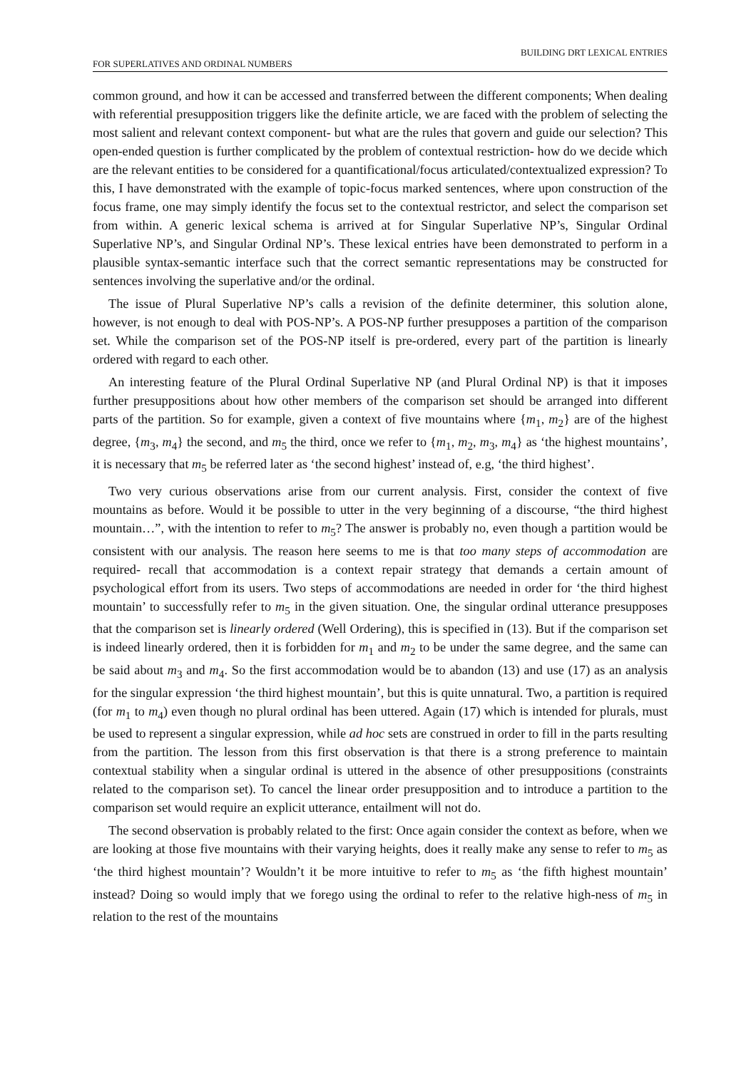FOR SUPERLATIVES AND ORDINAL NUMBERS BUILDING DRT LEXICAL ENTRIES
common ground, and how it can be accessed and transferred between the different components; When dealing with referential presupposition triggers like the definite article, we are faced with the problem of selecting the most salient and relevant context component- but what are the rules that govern and guide our selection? This open-ended question is further complicated by the problem of contextual restriction- how do we decide which are the relevant entities to be considered for a quantificational/focus articulated/contextualized expression? To this, I have demonstrated with the example of topic-focus marked sentences, where upon construction of the focus frame, one may simply identify the focus set to the contextual restrictor, and select the comparison set from within. A generic lexical schema is arrived at for Singular Superlative NP’s, Singular Ordinal Superlative NP’s, and Singular Ordinal NP’s. These lexical entries have been demonstrated to perform in a plausible syntax-semantic interface such that the correct semantic representations may be constructed for sentences involving the superlative and/or the ordinal.
The issue of Plural Superlative NP’s calls a revision of the definite determiner, this solution alone, however, is not enough to deal with POS-NP’s. A POS-NP further presupposes a partition of the comparison set. While the comparison set of the POS-NP itself is pre-ordered, every part of the partition is linearly ordered with regard to each other.
An interesting feature of the Plural Ordinal Superlative NP (and Plural Ordinal NP) is that it imposes further presuppositions about how other members of the comparison set should be arranged into different parts of the partition. So for example, given a context of five mountains where {m<sub>1</sub>, m<sub>2</sub>} are of the highest degree, {m<sub>3</sub>, m<sub>4</sub>} the second, and m<sub>5</sub> the third, once we refer to {m<sub>1</sub>, m<sub>2</sub>, m<sub>3</sub>, m<sub>4</sub>} as ‘the highest mountains’, it is necessary that m<sub>5</sub> be referred later as ‘the second highest’ instead of, e.g, ‘the third highest’.
Two very curious observations arise from our current analysis. First, consider the context of five mountains as before. Would it be possible to utter in the very beginning of a discourse, “the third highest mountain…”, with the intention to refer to m<sub>5</sub>? The answer is probably no, even though a partition would be consistent with our analysis. The reason here seems to me is that too many steps of accommodation are required- recall that accommodation is a context repair strategy that demands a certain amount of psychological effort from its users. Two steps of accommodations are needed in order for ‘the third highest mountain’ to successfully refer to m<sub>5</sub> in the given situation. One, the singular ordinal utterance presupposes that the comparison set is linearly ordered (Well Ordering), this is specified in (13). But if the comparison set is indeed linearly ordered, then it is forbidden for m<sub>1</sub> and m<sub>2</sub> to be under the same degree, and the same can be said about m<sub>3</sub> and m<sub>4</sub>. So the first accommodation would be to abandon (13) and use (17) as an analysis for the singular expression ‘the third highest mountain’, but this is quite unnatural. Two, a partition is required (for m<sub>1</sub> to m<sub>4</sub>) even though no plural ordinal has been uttered. Again (17) which is intended for plurals, must be used to represent a singular expression, while ad hoc sets are construed in order to fill in the parts resulting from the partition. The lesson from this first observation is that there is a strong preference to maintain contextual stability when a singular ordinal is uttered in the absence of other presuppositions (constraints related to the comparison set). To cancel the linear order presupposition and to introduce a partition to the comparison set would require an explicit utterance, entailment will not do.
The second observation is probably related to the first: Once again consider the context as before, when we are looking at those five mountains with their varying heights, does it really make any sense to refer to m<sub>5</sub> as ‘the third highest mountain’? Wouldn’t it be more intuitive to refer to m<sub>5</sub> as ‘the fifth highest mountain’ instead? Doing so would imply that we forego using the ordinal to refer to the relative high-ness of m<sub>5</sub> in relation to the rest of the mountains